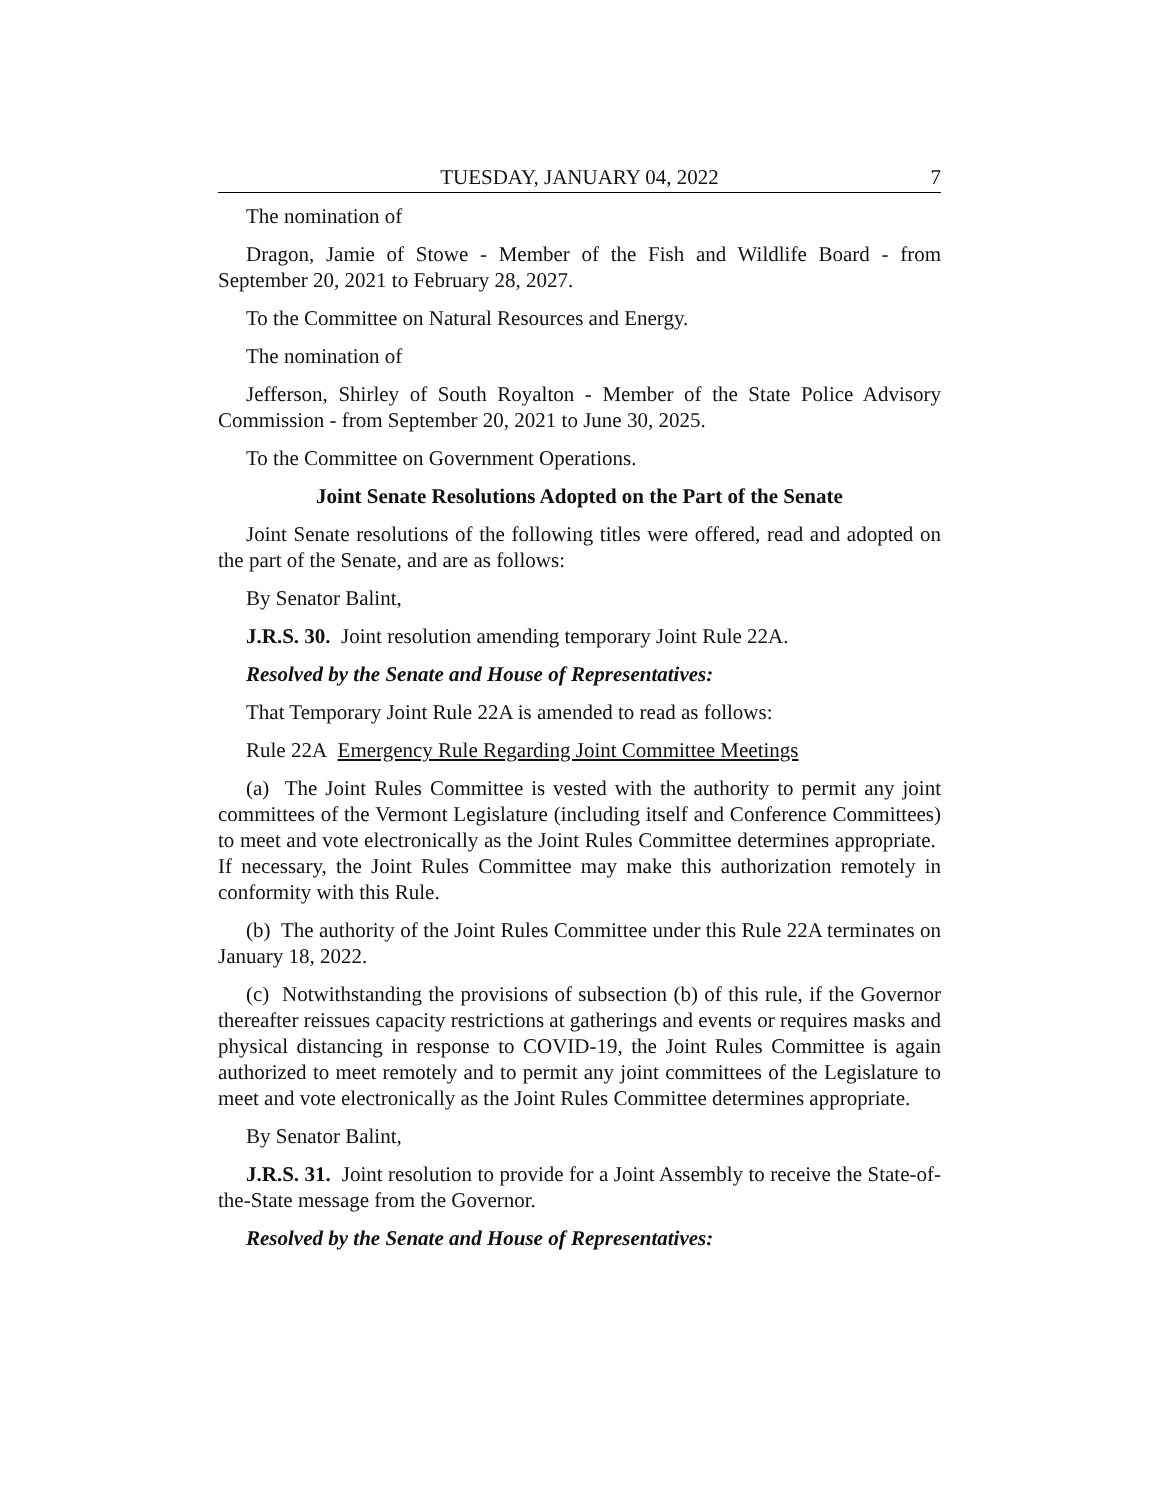TUESDAY, JANUARY 04, 2022 7
The nomination of
Dragon, Jamie of Stowe - Member of the Fish and Wildlife Board - from September 20, 2021 to February 28, 2027.
To the Committee on Natural Resources and Energy.
The nomination of
Jefferson, Shirley of South Royalton - Member of the State Police Advisory Commission - from September 20, 2021 to June 30, 2025.
To the Committee on Government Operations.
Joint Senate Resolutions Adopted on the Part of the Senate
Joint Senate resolutions of the following titles were offered, read and adopted on the part of the Senate, and are as follows:
By Senator Balint,
J.R.S. 30. Joint resolution amending temporary Joint Rule 22A.
Resolved by the Senate and House of Representatives:
That Temporary Joint Rule 22A is amended to read as follows:
Rule 22A Emergency Rule Regarding Joint Committee Meetings
(a) The Joint Rules Committee is vested with the authority to permit any joint committees of the Vermont Legislature (including itself and Conference Committees) to meet and vote electronically as the Joint Rules Committee determines appropriate. If necessary, the Joint Rules Committee may make this authorization remotely in conformity with this Rule.
(b) The authority of the Joint Rules Committee under this Rule 22A terminates on January 18, 2022.
(c) Notwithstanding the provisions of subsection (b) of this rule, if the Governor thereafter reissues capacity restrictions at gatherings and events or requires masks and physical distancing in response to COVID-19, the Joint Rules Committee is again authorized to meet remotely and to permit any joint committees of the Legislature to meet and vote electronically as the Joint Rules Committee determines appropriate.
By Senator Balint,
J.R.S. 31. Joint resolution to provide for a Joint Assembly to receive the State-of-the-State message from the Governor.
Resolved by the Senate and House of Representatives: